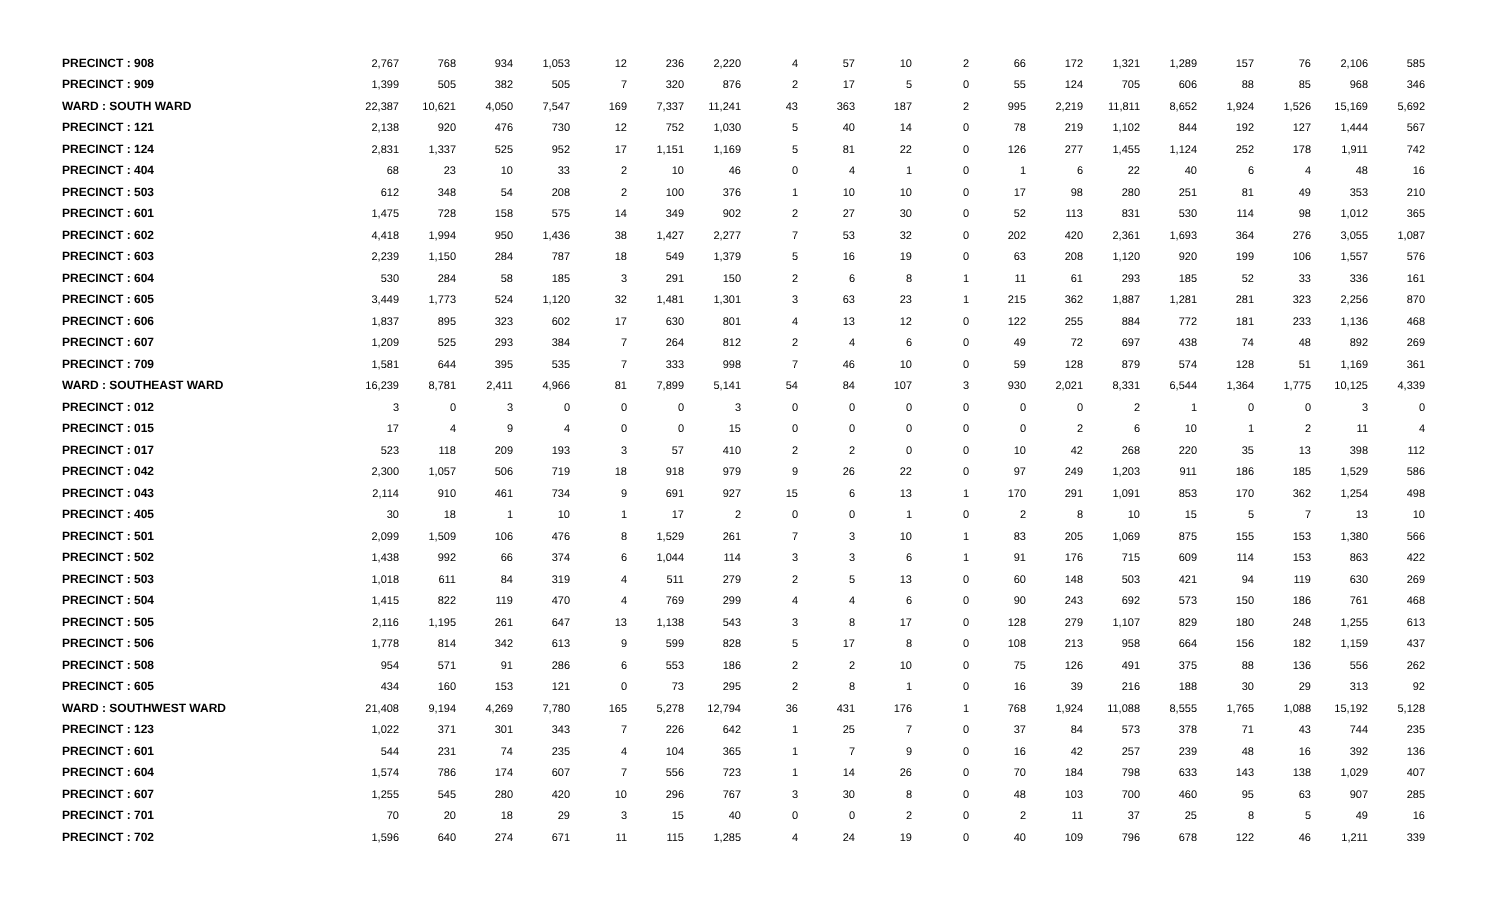| PRECINCT : 908 | 2,767 | 768 | 934 | 1,053 | 12 | 236 | 2,220 | 4 | 57 | 10 | 2 | 66 | 172 | 1,321 | 1,289 | 157 | 76 | 2,106 | 585 |
| PRECINCT : 909 | 1,399 | 505 | 382 | 505 | 7 | 320 | 876 | 2 | 17 | 5 | 0 | 55 | 124 | 705 | 606 | 88 | 85 | 968 | 346 |
| WARD : SOUTH WARD | 22,387 | 10,621 | 4,050 | 7,547 | 169 | 7,337 | 11,241 | 43 | 363 | 187 | 2 | 995 | 2,219 | 11,811 | 8,652 | 1,924 | 1,526 | 15,169 | 5,692 |
| PRECINCT : 121 | 2,138 | 920 | 476 | 730 | 12 | 752 | 1,030 | 5 | 40 | 14 | 0 | 78 | 219 | 1,102 | 844 | 192 | 127 | 1,444 | 567 |
| PRECINCT : 124 | 2,831 | 1,337 | 525 | 952 | 17 | 1,151 | 1,169 | 5 | 81 | 22 | 0 | 126 | 277 | 1,455 | 1,124 | 252 | 178 | 1,911 | 742 |
| PRECINCT : 404 | 68 | 23 | 10 | 33 | 2 | 10 | 46 | 0 | 4 | 1 | 0 | 1 | 6 | 22 | 40 | 6 | 4 | 48 | 16 |
| PRECINCT : 503 | 612 | 348 | 54 | 208 | 2 | 100 | 376 | 1 | 10 | 10 | 0 | 17 | 98 | 280 | 251 | 81 | 49 | 353 | 210 |
| PRECINCT : 601 | 1,475 | 728 | 158 | 575 | 14 | 349 | 902 | 2 | 27 | 30 | 0 | 52 | 113 | 831 | 530 | 114 | 98 | 1,012 | 365 |
| PRECINCT : 602 | 4,418 | 1,994 | 950 | 1,436 | 38 | 1,427 | 2,277 | 7 | 53 | 32 | 0 | 202 | 420 | 2,361 | 1,693 | 364 | 276 | 3,055 | 1,087 |
| PRECINCT : 603 | 2,239 | 1,150 | 284 | 787 | 18 | 549 | 1,379 | 5 | 16 | 19 | 0 | 63 | 208 | 1,120 | 920 | 199 | 106 | 1,557 | 576 |
| PRECINCT : 604 | 530 | 284 | 58 | 185 | 3 | 291 | 150 | 2 | 6 | 8 | 1 | 11 | 61 | 293 | 185 | 52 | 33 | 336 | 161 |
| PRECINCT : 605 | 3,449 | 1,773 | 524 | 1,120 | 32 | 1,481 | 1,301 | 3 | 63 | 23 | 1 | 215 | 362 | 1,887 | 1,281 | 281 | 323 | 2,256 | 870 |
| PRECINCT : 606 | 1,837 | 895 | 323 | 602 | 17 | 630 | 801 | 4 | 13 | 12 | 0 | 122 | 255 | 884 | 772 | 181 | 233 | 1,136 | 468 |
| PRECINCT : 607 | 1,209 | 525 | 293 | 384 | 7 | 264 | 812 | 2 | 4 | 6 | 0 | 49 | 72 | 697 | 438 | 74 | 48 | 892 | 269 |
| PRECINCT : 709 | 1,581 | 644 | 395 | 535 | 7 | 333 | 998 | 7 | 46 | 10 | 0 | 59 | 128 | 879 | 574 | 128 | 51 | 1,169 | 361 |
| WARD : SOUTHEAST WARD | 16,239 | 8,781 | 2,411 | 4,966 | 81 | 7,899 | 5,141 | 54 | 84 | 107 | 3 | 930 | 2,021 | 8,331 | 6,544 | 1,364 | 1,775 | 10,125 | 4,339 |
| PRECINCT : 012 | 3 | 0 | 3 | 0 | 0 | 0 | 3 | 0 | 0 | 0 | 0 | 0 | 0 | 2 | 1 | 0 | 0 | 3 | 0 |
| PRECINCT : 015 | 17 | 4 | 9 | 4 | 0 | 0 | 15 | 0 | 0 | 0 | 0 | 0 | 2 | 6 | 10 | 1 | 2 | 11 | 4 |
| PRECINCT : 017 | 523 | 118 | 209 | 193 | 3 | 57 | 410 | 2 | 2 | 0 | 0 | 10 | 42 | 268 | 220 | 35 | 13 | 398 | 112 |
| PRECINCT : 042 | 2,300 | 1,057 | 506 | 719 | 18 | 918 | 979 | 9 | 26 | 22 | 0 | 97 | 249 | 1,203 | 911 | 186 | 185 | 1,529 | 586 |
| PRECINCT : 043 | 2,114 | 910 | 461 | 734 | 9 | 691 | 927 | 15 | 6 | 13 | 1 | 170 | 291 | 1,091 | 853 | 170 | 362 | 1,254 | 498 |
| PRECINCT : 405 | 30 | 18 | 1 | 10 | 1 | 17 | 2 | 0 | 0 | 1 | 0 | 2 | 8 | 10 | 15 | 5 | 7 | 13 | 10 |
| PRECINCT : 501 | 2,099 | 1,509 | 106 | 476 | 8 | 1,529 | 261 | 7 | 3 | 10 | 1 | 83 | 205 | 1,069 | 875 | 155 | 153 | 1,380 | 566 |
| PRECINCT : 502 | 1,438 | 992 | 66 | 374 | 6 | 1,044 | 114 | 3 | 3 | 6 | 1 | 91 | 176 | 715 | 609 | 114 | 153 | 863 | 422 |
| PRECINCT : 503 | 1,018 | 611 | 84 | 319 | 4 | 511 | 279 | 2 | 5 | 13 | 0 | 60 | 148 | 503 | 421 | 94 | 119 | 630 | 269 |
| PRECINCT : 504 | 1,415 | 822 | 119 | 470 | 4 | 769 | 299 | 4 | 4 | 6 | 0 | 90 | 243 | 692 | 573 | 150 | 186 | 761 | 468 |
| PRECINCT : 505 | 2,116 | 1,195 | 261 | 647 | 13 | 1,138 | 543 | 3 | 8 | 17 | 0 | 128 | 279 | 1,107 | 829 | 180 | 248 | 1,255 | 613 |
| PRECINCT : 506 | 1,778 | 814 | 342 | 613 | 9 | 599 | 828 | 5 | 17 | 8 | 0 | 108 | 213 | 958 | 664 | 156 | 182 | 1,159 | 437 |
| PRECINCT : 508 | 954 | 571 | 91 | 286 | 6 | 553 | 186 | 2 | 2 | 10 | 0 | 75 | 126 | 491 | 375 | 88 | 136 | 556 | 262 |
| PRECINCT : 605 | 434 | 160 | 153 | 121 | 0 | 73 | 295 | 2 | 8 | 1 | 0 | 16 | 39 | 216 | 188 | 30 | 29 | 313 | 92 |
| WARD : SOUTHWEST WARD | 21,408 | 9,194 | 4,269 | 7,780 | 165 | 5,278 | 12,794 | 36 | 431 | 176 | 1 | 768 | 1,924 | 11,088 | 8,555 | 1,765 | 1,088 | 15,192 | 5,128 |
| PRECINCT : 123 | 1,022 | 371 | 301 | 343 | 7 | 226 | 642 | 1 | 25 | 7 | 0 | 37 | 84 | 573 | 378 | 71 | 43 | 744 | 235 |
| PRECINCT : 601 | 544 | 231 | 74 | 235 | 4 | 104 | 365 | 1 | 7 | 9 | 0 | 16 | 42 | 257 | 239 | 48 | 16 | 392 | 136 |
| PRECINCT : 604 | 1,574 | 786 | 174 | 607 | 7 | 556 | 723 | 1 | 14 | 26 | 0 | 70 | 184 | 798 | 633 | 143 | 138 | 1,029 | 407 |
| PRECINCT : 607 | 1,255 | 545 | 280 | 420 | 10 | 296 | 767 | 3 | 30 | 8 | 0 | 48 | 103 | 700 | 460 | 95 | 63 | 907 | 285 |
| PRECINCT : 701 | 70 | 20 | 18 | 29 | 3 | 15 | 40 | 0 | 0 | 2 | 0 | 2 | 11 | 37 | 25 | 8 | 5 | 49 | 16 |
| PRECINCT : 702 | 1,596 | 640 | 274 | 671 | 11 | 115 | 1,285 | 4 | 24 | 19 | 0 | 40 | 109 | 796 | 678 | 122 | 46 | 1,211 | 339 |